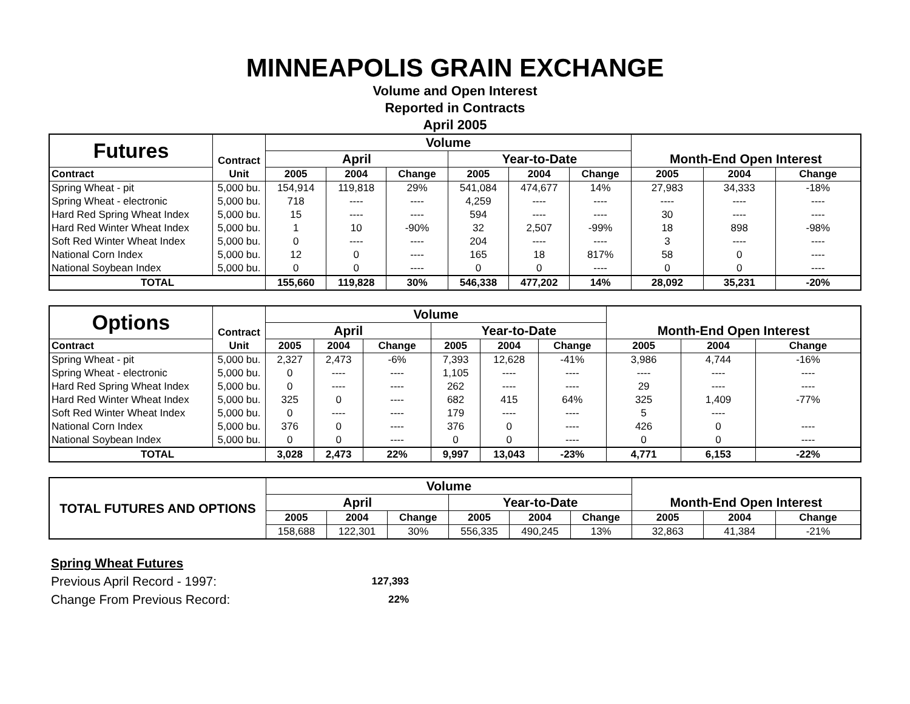MINNEAPOLIS GRAIN EXCHANGE
Volume and Open Interest
Reported in Contracts
April 2005
| Futures | Contract | Volume | | | | | | Month-End Open Interest | | |
| | | April | | | Year-to-Date | | | | | |
| Contract | Unit | 2005 | 2004 | Change | 2005 | 2004 | Change | 2005 | 2004 | Change |
| Spring Wheat - pit | 5,000 bu. | 154,914 | 119,818 | 29% | 541,084 | 474,677 | 14% | 27,983 | 34,333 | -18% |
| Spring Wheat - electronic | 5,000 bu. | 718 | ---- | ---- | 4,259 | ---- | ---- | ---- | ---- | ---- |
| Hard Red Spring Wheat Index | 5,000 bu. | 15 | ---- | ---- | 594 | ---- | ---- | 30 | ---- | ---- |
| Hard Red Winter Wheat Index | 5,000 bu. | 1 | 10 | -90% | 32 | 2,507 | -99% | 18 | 898 | -98% |
| Soft Red Winter Wheat Index | 5,000 bu. | 0 | ---- | ---- | 204 | ---- | ---- | 3 | ---- | ---- |
| National Corn Index | 5,000 bu. | 12 | 0 | ---- | 165 | 18 | 817% | 58 | 0 | ---- |
| National Soybean Index | 5,000 bu. | 0 | 0 | ---- | 0 | 0 | ---- | 0 | 0 | ---- |
| TOTAL | | 155,660 | 119,828 | 30% | 546,338 | 477,202 | 14% | 28,092 | 35,231 | -20% |
| Options | Contract | Volume | | | | | | Month-End Open Interest | | |
| | | April | | | Year-to-Date | | | | | |
| Contract | Unit | 2005 | 2004 | Change | 2005 | 2004 | Change | 2005 | 2004 | Change |
| Spring Wheat - pit | 5,000 bu. | 2,327 | 2,473 | -6% | 7,393 | 12,628 | -41% | 3,986 | 4,744 | -16% |
| Spring Wheat - electronic | 5,000 bu. | 0 | ---- | ---- | 1,105 | ---- | ---- | ---- | ---- | ---- |
| Hard Red Spring Wheat Index | 5,000 bu. | 0 | ---- | ---- | 262 | ---- | ---- | 29 | ---- | ---- |
| Hard Red Winter Wheat Index | 5,000 bu. | 325 | 0 | ---- | 682 | 415 | 64% | 325 | 1,409 | -77% |
| Soft Red Winter Wheat Index | 5,000 bu. | 0 | ---- | ---- | 179 | ---- | ---- | 5 | ---- | |
| National Corn Index | 5,000 bu. | 376 | 0 | ---- | 376 | 0 | ---- | 426 | 0 | ---- |
| National Soybean Index | 5,000 bu. | 0 | 0 | ---- | 0 | 0 | ---- | 0 | 0 | ---- |
| TOTAL | | 3,028 | 2,473 | 22% | 9,997 | 13,043 | -23% | 4,771 | 6,153 | -22% |
| TOTAL FUTURES AND OPTIONS | Volume | | | | | | Month-End Open Interest | | |
| | April | | | Year-to-Date | | | | | |
| | 2005 | 2004 | Change | 2005 | 2004 | Change | 2005 | 2004 | Change |
| | 158,688 | 122,301 | 30% | 556,335 | 490,245 | 13% | 32,863 | 41,384 | -21% |
Spring Wheat Futures
Previous April Record - 1997: 127,393
Change From Previous Record: 22%